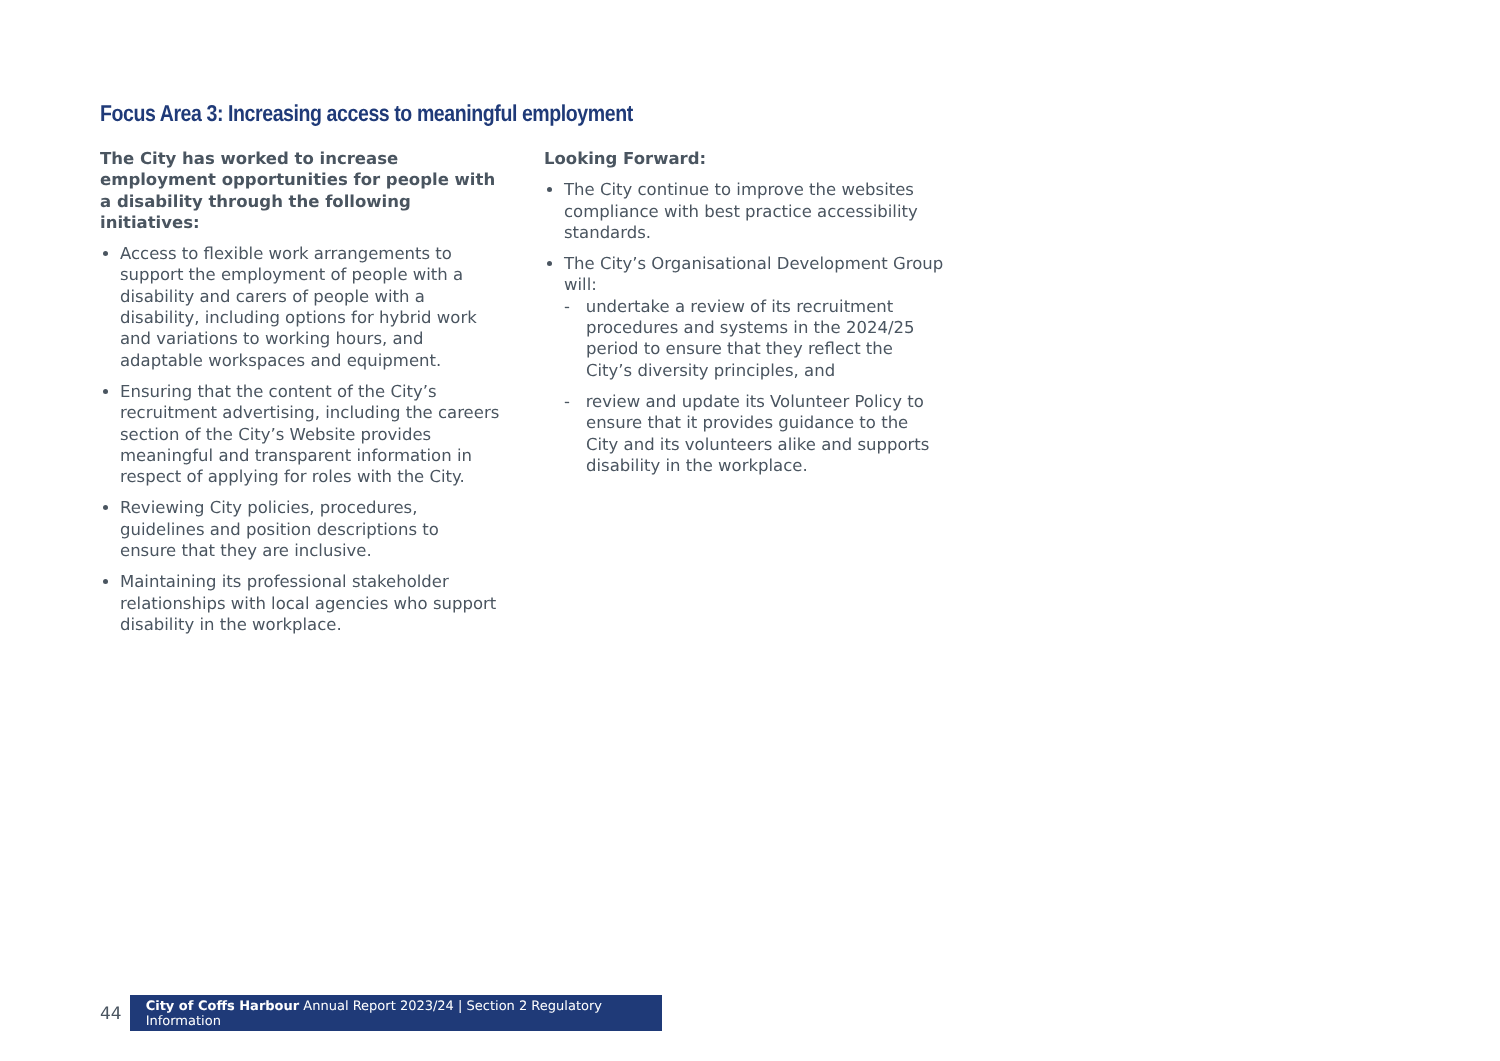Focus Area 3: Increasing access to meaningful employment
The City has worked to increase employment opportunities for people with a disability through the following initiatives:
Access to flexible work arrangements to support the employment of people with a disability and carers of people with a disability, including options for hybrid work and variations to working hours, and adaptable workspaces and equipment.
Ensuring that the content of the City’s recruitment advertising, including the careers section of the City’s Website provides meaningful and transparent information in respect of applying for roles with the City.
Reviewing City policies, procedures, guidelines and position descriptions to ensure that they are inclusive.
Maintaining its professional stakeholder relationships with local agencies who support disability in the workplace.
Looking Forward:
The City continue to improve the websites compliance with best practice accessibility standards.
The City’s Organisational Development Group will:
- undertake a review of its recruitment procedures and systems in the 2024/25 period to ensure that they reflect the City’s diversity principles, and
- review and update its Volunteer Policy to ensure that it provides guidance to the City and its volunteers alike and supports disability in the workplace.
44
City of Coffs Harbour Annual Report 2023/24 | Section 2 Regulatory Information